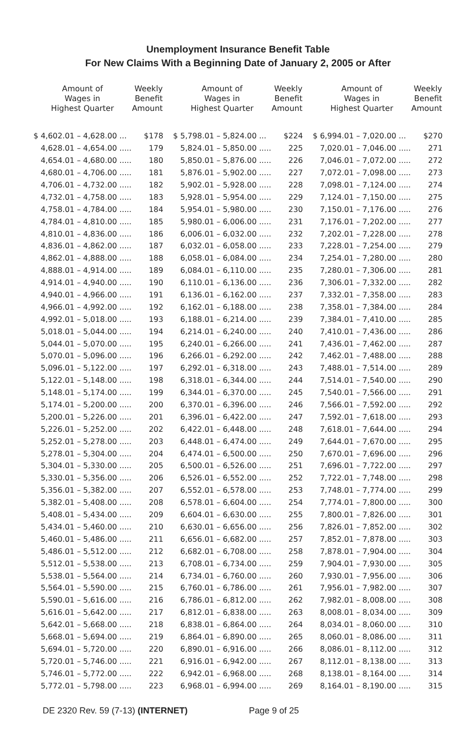Unemployment Insurance Benefit Table
For New Claims With a Beginning Date of January 2, 2005 or After
| Amount of Wages in Highest Quarter | | Weekly Benefit Amount |
| --- | --- | --- |
| $ 4,602.01 – | 4,628.00 ... | $178 |
| 4,628.01 – | 4,654.00 ..... | 179 |
| 4,654.01 – | 4,680.00 ..... | 180 |
| 4,680.01 – | 4,706.00 ..... | 181 |
| 4,706.01 – | 4,732.00 ..... | 182 |
| 4,732.01 – | 4,758.00 ..... | 183 |
| 4,758.01 – | 4,784.00 ..... | 184 |
| 4,784.01 – | 4,810.00 ..... | 185 |
| 4,810.01 – | 4,836.00 ..... | 186 |
| 4,836.01 – | 4,862.00 ..... | 187 |
| 4,862.01 – | 4,888.00 ..... | 188 |
| 4,888.01 – | 4,914.00 ..... | 189 |
| 4,914.01 – | 4,940.00 ..... | 190 |
| 4,940.01 – | 4,966.00 ..... | 191 |
| 4,966.01 – | 4,992.00 ..... | 192 |
| 4,992.01 – | 5,018.00 ..... | 193 |
| 5,018.01 – | 5,044.00 ..... | 194 |
| 5,044.01 – | 5,070.00 ..... | 195 |
| 5,070.01 – | 5,096.00 ..... | 196 |
| 5,096.01 – | 5,122.00 ..... | 197 |
| 5,122.01 – | 5,148.00 ..... | 198 |
| 5,148.01 – | 5,174.00 ..... | 199 |
| 5,174.01 – | 5,200.00 ..... | 200 |
| 5,200.01 – | 5,226.00 ..... | 201 |
| 5,226.01 – | 5,252.00 ..... | 202 |
| 5,252.01 – | 5,278.00 ..... | 203 |
| 5,278.01 – | 5,304.00 ..... | 204 |
| 5,304.01 – | 5,330.00 ..... | 205 |
| 5,330.01 – | 5,356.00 ..... | 206 |
| 5,356.01 – | 5,382.00 ..... | 207 |
| 5,382.01 – | 5,408.00 ..... | 208 |
| 5,408.01 – | 5,434.00 ..... | 209 |
| 5,434.01 – | 5,460.00 ..... | 210 |
| 5,460.01 – | 5,486.00 ..... | 211 |
| 5,486.01 – | 5,512.00 ..... | 212 |
| 5,512.01 – | 5,538.00 ..... | 213 |
| 5,538.01 – | 5,564.00 ..... | 214 |
| 5,564.01 – | 5,590.00 ..... | 215 |
| 5,590.01 – | 5,616.00 ..... | 216 |
| 5,616.01 – | 5,642.00 ..... | 217 |
| 5,642.01 – | 5,668.00 ..... | 218 |
| 5,668.01 – | 5,694.00 ..... | 219 |
| 5,694.01 – | 5,720.00 ..... | 220 |
| 5,720.01 – | 5,746.00 ..... | 221 |
| 5,746.01 – | 5,772.00 ..... | 222 |
| 5,772.01 – | 5,798.00 ..... | 223 |
| Amount of Wages in Highest Quarter | | Weekly Benefit Amount |
| --- | --- | --- |
| $ 5,798.01 – | 5,824.00 ... | $224 |
| 5,824.01 – | 5,850.00 ..... | 225 |
| 5,850.01 – | 5,876.00 ..... | 226 |
| 5,876.01 – | 5,902.00 ..... | 227 |
| 5,902.01 – | 5,928.00 ..... | 228 |
| 5,928.01 – | 5,954.00 ..... | 229 |
| 5,954.01 – | 5,980.00 ..... | 230 |
| 5,980.01 – | 6,006.00 ..... | 231 |
| 6,006.01 – | 6,032.00 ..... | 232 |
| 6,032.01 – | 6,058.00 ..... | 233 |
| 6,058.01 – | 6,084.00 ..... | 234 |
| 6,084.01 – | 6,110.00 ..... | 235 |
| 6,110.01 – | 6,136.00 ..... | 236 |
| 6,136.01 – | 6,162.00 ..... | 237 |
| 6,162.01 – | 6,188.00 ..... | 238 |
| 6,188.01 – | 6,214.00 ..... | 239 |
| 6,214.01 – | 6,240.00 ..... | 240 |
| 6,240.01 – | 6,266.00 ..... | 241 |
| 6,266.01 – | 6,292.00 ..... | 242 |
| 6,292.01 – | 6,318.00 ..... | 243 |
| 6,318.01 – | 6,344.00 ..... | 244 |
| 6,344.01 – | 6,370.00 ..... | 245 |
| 6,370.01 – | 6,396.00 ..... | 246 |
| 6,396.01 – | 6,422.00 ..... | 247 |
| 6,422.01 – | 6,448.00 ..... | 248 |
| 6,448.01 – | 6,474.00 ..... | 249 |
| 6,474.01 – | 6,500.00 ..... | 250 |
| 6,500.01 – | 6,526.00 ..... | 251 |
| 6,526.01 – | 6,552.00 ..... | 252 |
| 6,552.01 – | 6,578.00 ..... | 253 |
| 6,578.01 – | 6,604.00 ..... | 254 |
| 6,604.01 – | 6,630.00 ..... | 255 |
| 6,630.01 – | 6,656.00 ..... | 256 |
| 6,656.01 – | 6,682.00 ..... | 257 |
| 6,682.01 – | 6,708.00 ..... | 258 |
| 6,708.01 – | 6,734.00 ..... | 259 |
| 6,734.01 – | 6,760.00 ..... | 260 |
| 6,760.01 – | 6,786.00 ..... | 261 |
| 6,786.01 – | 6,812.00 ..... | 262 |
| 6,812.01 – | 6,838.00 ..... | 263 |
| 6,838.01 – | 6,864.00 ..... | 264 |
| 6,864.01 – | 6,890.00 ..... | 265 |
| 6,890.01 – | 6,916.00 ..... | 266 |
| 6,916.01 – | 6,942.00 ..... | 267 |
| 6,942.01 – | 6,968.00 ..... | 268 |
| 6,968.01 – | 6,994.00 ..... | 269 |
| Amount of Wages in Highest Quarter | | Weekly Benefit Amount |
| --- | --- | --- |
| $ 6,994.01 – | 7,020.00 ... | $270 |
| 7,020.01 – | 7,046.00 ..... | 271 |
| 7,046.01 – | 7,072.00 ..... | 272 |
| 7,072.01 – | 7,098.00 ..... | 273 |
| 7,098.01 – | 7,124.00 ..... | 274 |
| 7,124.01 – | 7,150.00 ..... | 275 |
| 7,150.01 – | 7,176.00 ..... | 276 |
| 7,176.01 – | 7,202.00 ..... | 277 |
| 7,202.01 – | 7,228.00 ..... | 278 |
| 7,228.01 – | 7,254.00 ..... | 279 |
| 7,254.01 – | 7,280.00 ..... | 280 |
| 7,280.01 – | 7,306.00 ..... | 281 |
| 7,306.01 – | 7,332.00 ..... | 282 |
| 7,332.01 – | 7,358.00 ..... | 283 |
| 7,358.01 – | 7,384.00 ..... | 284 |
| 7,384.01 – | 7,410.00 ..... | 285 |
| 7,410.01 – | 7,436.00 ..... | 286 |
| 7,436.01 – | 7,462.00 ..... | 287 |
| 7,462.01 – | 7,488.00 ..... | 288 |
| 7,488.01 – | 7,514.00 ..... | 289 |
| 7,514.01 – | 7,540.00 ..... | 290 |
| 7,540.01 – | 7,566.00 ..... | 291 |
| 7,566.01 – | 7,592.00 ..... | 292 |
| 7,592.01 – | 7,618.00 ..... | 293 |
| 7,618.01 – | 7,644.00 ..... | 294 |
| 7,644.01 – | 7,670.00 ..... | 295 |
| 7,670.01 – | 7,696.00 ..... | 296 |
| 7,696.01 – | 7,722.00 ..... | 297 |
| 7,722.01 – | 7,748.00 ..... | 298 |
| 7,748.01 – | 7,774.00 ..... | 299 |
| 7,774.01 – | 7,800.00 ..... | 300 |
| 7,800.01 – | 7,826.00 ..... | 301 |
| 7,826.01 – | 7,852.00 ..... | 302 |
| 7,852.01 – | 7,878.00 ..... | 303 |
| 7,878.01 – | 7,904.00 ..... | 304 |
| 7,904.01 – | 7,930.00 ..... | 305 |
| 7,930.01 – | 7,956.00 ..... | 306 |
| 7,956.01 – | 7,982.00 ..... | 307 |
| 7,982.01 – | 8,008.00 ..... | 308 |
| 8,008.01 – | 8,034.00 ..... | 309 |
| 8,034.01 – | 8,060.00 ..... | 310 |
| 8,060.01 – | 8,086.00 ..... | 311 |
| 8,086.01 – | 8,112.00 ..... | 312 |
| 8,112.01 – | 8,138.00 ..... | 313 |
| 8,138.01 – | 8,164.00 ..... | 314 |
| 8,164.01 – | 8,190.00 ..... | 315 |
DE 2320 Rev. 59 (7-13) (INTERNET) Page 9 of 25